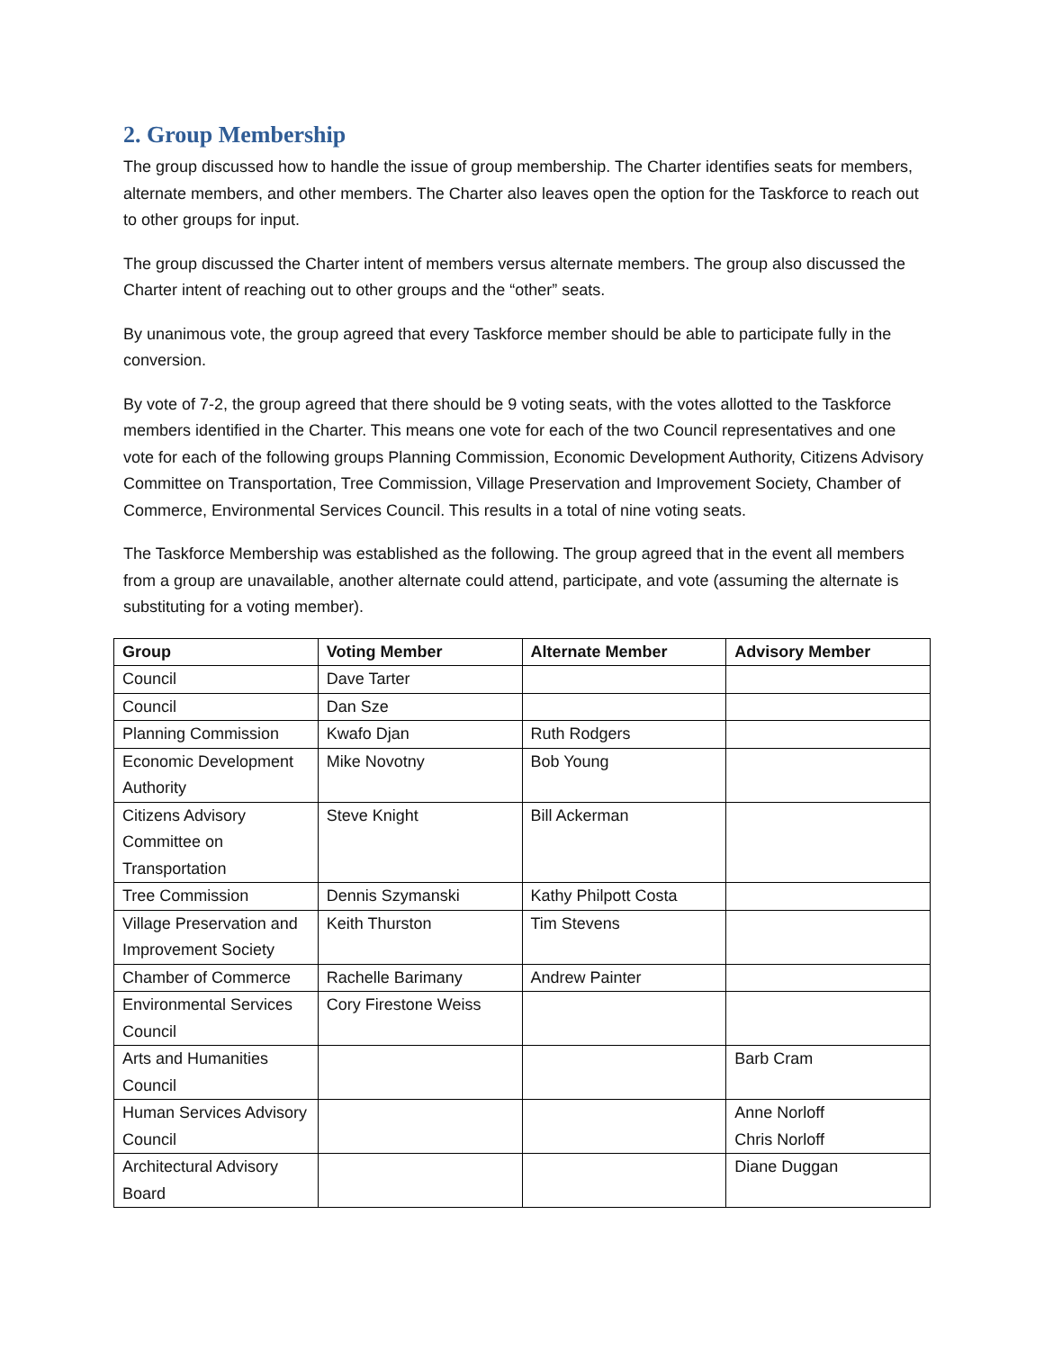2. Group Membership
The group discussed how to handle the issue of group membership. The Charter identifies seats for members, alternate members, and other members. The Charter also leaves open the option for the Taskforce to reach out to other groups for input.
The group discussed the Charter intent of members versus alternate members. The group also discussed the Charter intent of reaching out to other groups and the “other” seats.
By unanimous vote, the group agreed that every Taskforce member should be able to participate fully in the conversion.
By vote of 7-2, the group agreed that there should be 9 voting seats, with the votes allotted to the Taskforce members identified in the Charter. This means one vote for each of the two Council representatives and one vote for each of the following groups Planning Commission, Economic Development Authority, Citizens Advisory Committee on Transportation, Tree Commission, Village Preservation and Improvement Society, Chamber of Commerce, Environmental Services Council. This results in a total of nine voting seats.
The Taskforce Membership was established as the following. The group agreed that in the event all members from a group are unavailable, another alternate could attend, participate, and vote (assuming the alternate is substituting for a voting member).
| Group | Voting Member | Alternate Member | Advisory Member |
| --- | --- | --- | --- |
| Council | Dave Tarter | | |
| Council | Dan Sze | | |
| Planning Commission | Kwafo Djan | Ruth Rodgers | |
| Economic Development Authority | Mike Novotny | Bob Young | |
| Citizens Advisory Committee on Transportation | Steve Knight | Bill Ackerman | |
| Tree Commission | Dennis Szymanski | Kathy Philpott Costa | |
| Village Preservation and Improvement Society | Keith Thurston | Tim Stevens | |
| Chamber of Commerce | Rachelle Barimany | Andrew Painter | |
| Environmental Services Council | Cory Firestone Weiss | | |
| Arts and Humanities Council | | | Barb Cram |
| Human Services Advisory Council | | | Anne Norloff Chris Norloff |
| Architectural Advisory Board | | | Diane Duggan |